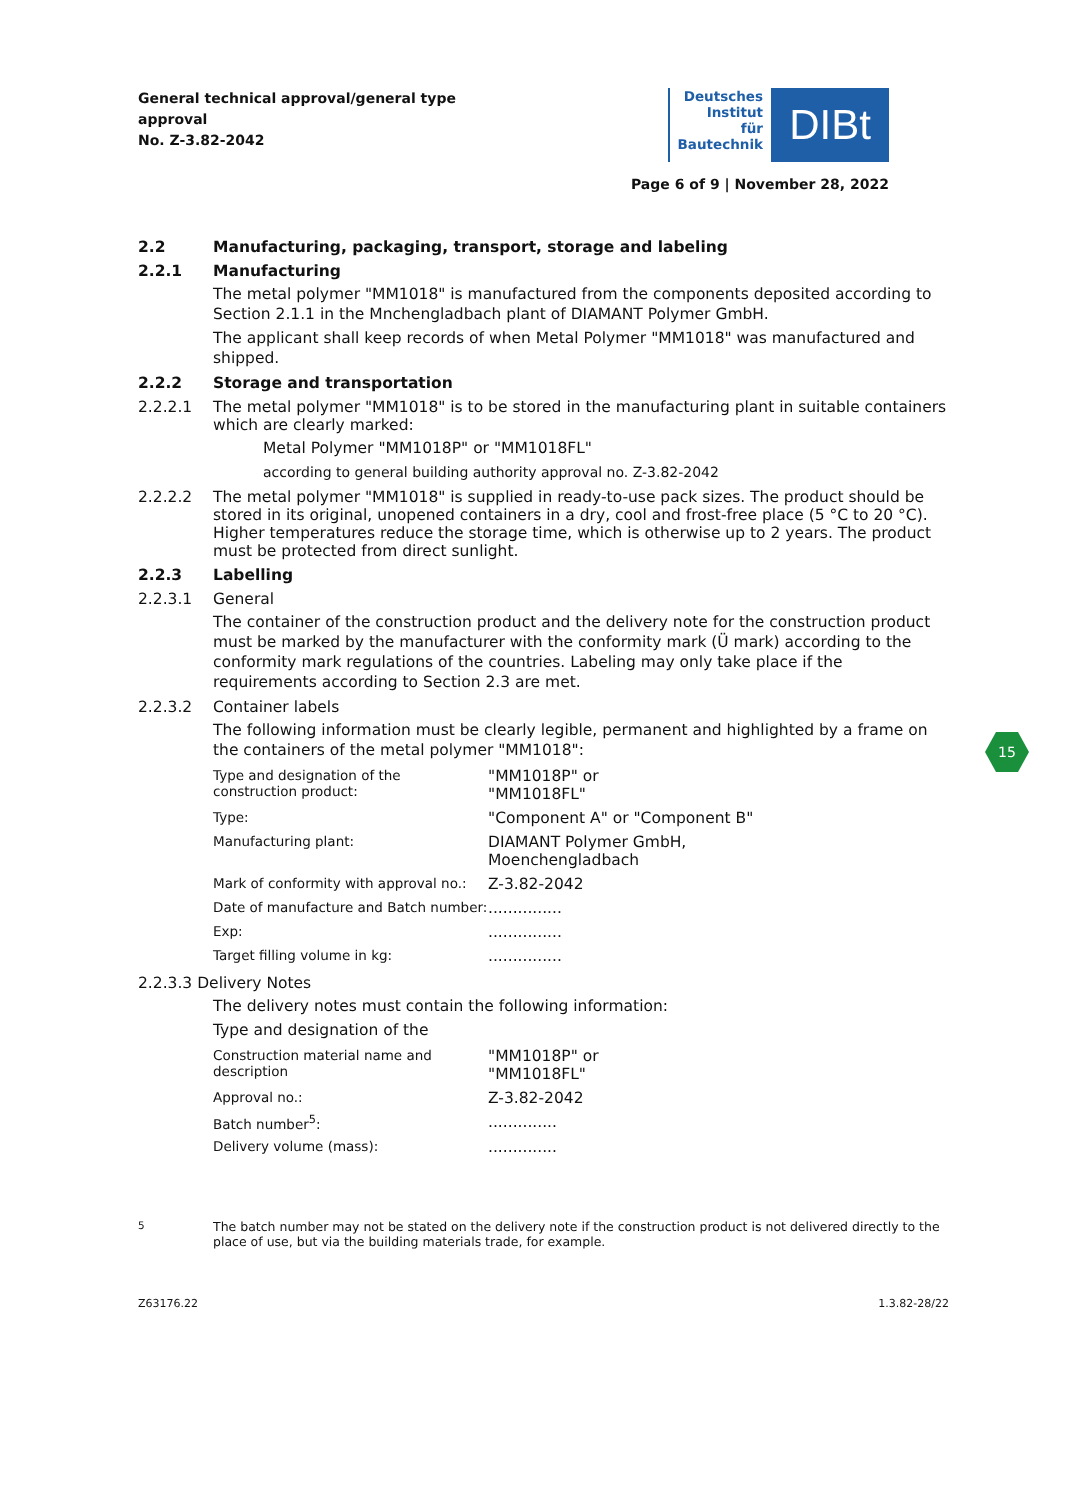General technical approval/general type approval
No. Z-3.82-2042
Deutsches
Institut
für
Bautechnik
DIBt
Page 6 of 9 | November 28, 2022
2.2 Manufacturing, packaging, transport, storage and labeling
2.2.1 Manufacturing
The metal polymer "MM1018" is manufactured from the components deposited according to Section 2.1.1 in the Mnchengladbach plant of DIAMANT Polymer GmbH.
The applicant shall keep records of when Metal Polymer "MM1018" was manufactured and shipped.
2.2.2 Storage and transportation
2.2.2.1 The metal polymer "MM1018" is to be stored in the manufacturing plant in suitable containers which are clearly marked:
Metal Polymer "MM1018P" or "MM1018FL"
according to general building authority approval no. Z-3.82-2042
2.2.2.2 The metal polymer "MM1018" is supplied in ready-to-use pack sizes. The product should be stored in its original, unopened containers in a dry, cool and frost-free place (5 °C to 20 °C). Higher temperatures reduce the storage time, which is otherwise up to 2 years. The product must be protected from direct sunlight.
2.2.3 Labelling
2.2.3.1 General
The container of the construction product and the delivery note for the construction product must be marked by the manufacturer with the conformity mark (Ü mark) according to the conformity mark regulations of the countries. Labeling may only take place if the requirements according to Section 2.3 are met.
2.2.3.2 Container labels
The following information must be clearly legible, permanent and highlighted by a frame on the containers of the metal polymer "MM1018":
| Type and designation of the construction product: | "MM1018P" or "MM1018FL" |
| Type: | "Component A" or "Component B" |
| Manufacturing plant: | DIAMANT Polymer GmbH, Moenchengladbach |
| Mark of conformity with approval no.: | Z-3.82-2042 |
| Date of manufacture and Batch number: | ............... |
| Exp: | ............... |
| Target filling volume in kg: | ............... |
2.2.3.3 Delivery Notes
The delivery notes must contain the following information:
Type and designation of the
| Construction material name and description | "MM1018P" or "MM1018FL" |
| Approval no.: | Z-3.82-2042 |
| Batch number<sup>5</sup>: | .............. |
| Delivery volume (mass): | .............. |
<sup>5</sup> The batch number may not be stated on the delivery note if the construction product is not delivered directly to the place of use, but via the building materials trade, for example.
Z63176.22 1.3.82-28/22
15